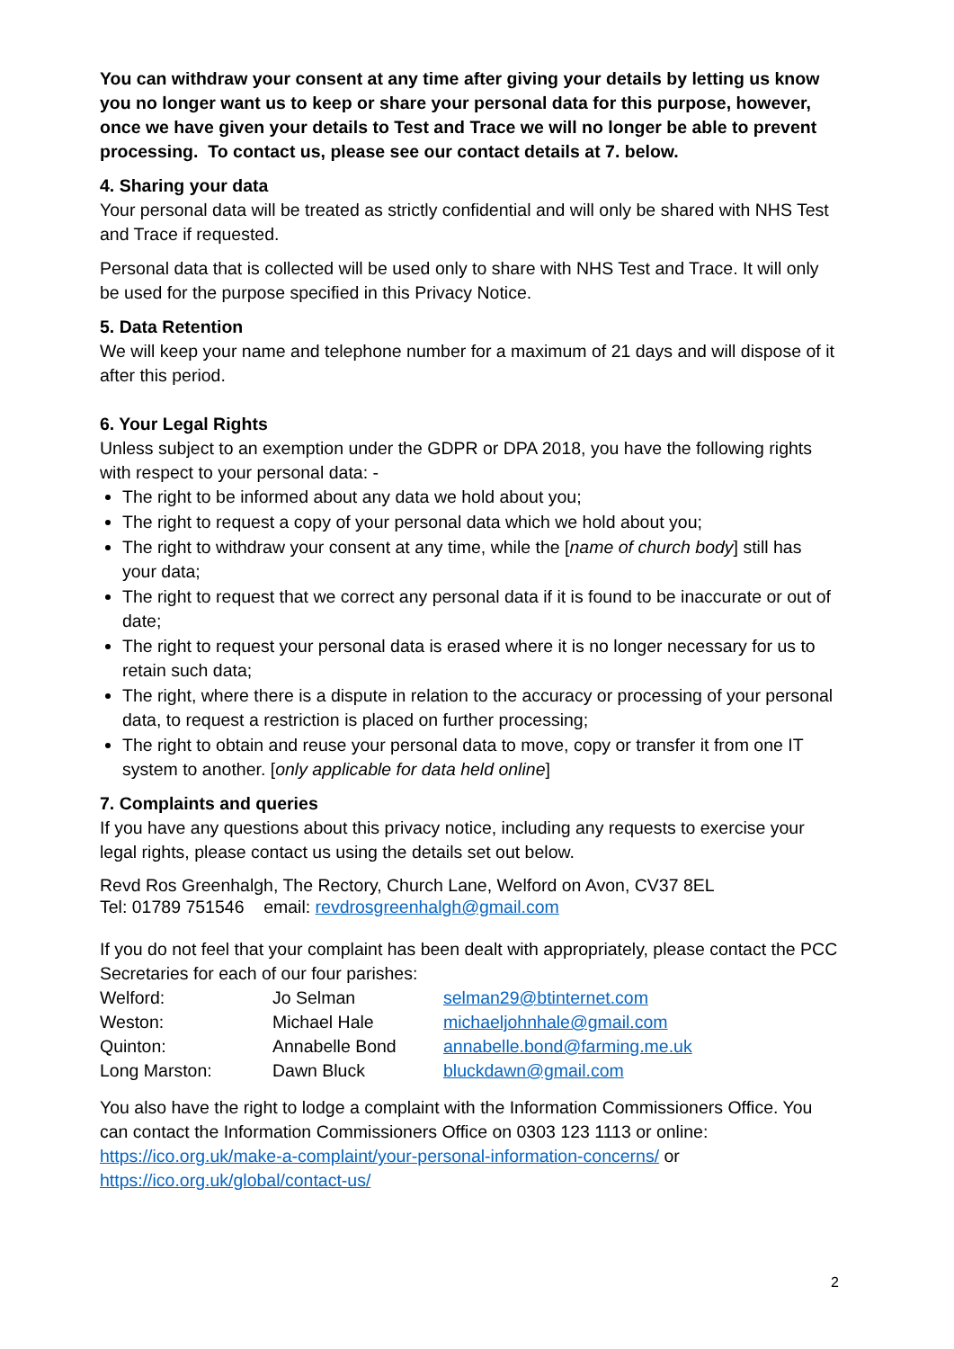You can withdraw your consent at any time after giving your details by letting us know you no longer want us to keep or share your personal data for this purpose, however, once we have given your details to Test and Trace we will no longer be able to prevent processing. To contact us, please see our contact details at 7. below.
4. Sharing your data
Your personal data will be treated as strictly confidential and will only be shared with NHS Test and Trace if requested.
Personal data that is collected will be used only to share with NHS Test and Trace. It will only be used for the purpose specified in this Privacy Notice.
5. Data Retention
We will keep your name and telephone number for a maximum of 21 days and will dispose of it after this period.
6. Your Legal Rights
Unless subject to an exemption under the GDPR or DPA 2018, you have the following rights with respect to your personal data: -
The right to be informed about any data we hold about you;
The right to request a copy of your personal data which we hold about you;
The right to withdraw your consent at any time, while the [name of church body] still has your data;
The right to request that we correct any personal data if it is found to be inaccurate or out of date;
The right to request your personal data is erased where it is no longer necessary for us to retain such data;
The right, where there is a dispute in relation to the accuracy or processing of your personal data, to request a restriction is placed on further processing;
The right to obtain and reuse your personal data to move, copy or transfer it from one IT system to another. [only applicable for data held online]
7. Complaints and queries
If you have any questions about this privacy notice, including any requests to exercise your legal rights, please contact us using the details set out below.
Revd Ros Greenhalgh, The Rectory, Church Lane, Welford on Avon, CV37 8EL
Tel: 01789 751546 email: revdrosgreenhalgh@gmail.com
If you do not feel that your complaint has been dealt with appropriately, please contact the PCC Secretaries for each of our four parishes:
| Welford: | Jo Selman | selman29@btinternet.com |
| Weston: | Michael Hale | michaeljohnhale@gmail.com |
| Quinton: | Annabelle Bond | annabelle.bond@farming.me.uk |
| Long Marston: | Dawn Bluck | bluckdawn@gmail.com |
You also have the right to lodge a complaint with the Information Commissioners Office. You can contact the Information Commissioners Office on 0303 123 1113 or online: https://ico.org.uk/make-a-complaint/your-personal-information-concerns/ or https://ico.org.uk/global/contact-us/
2